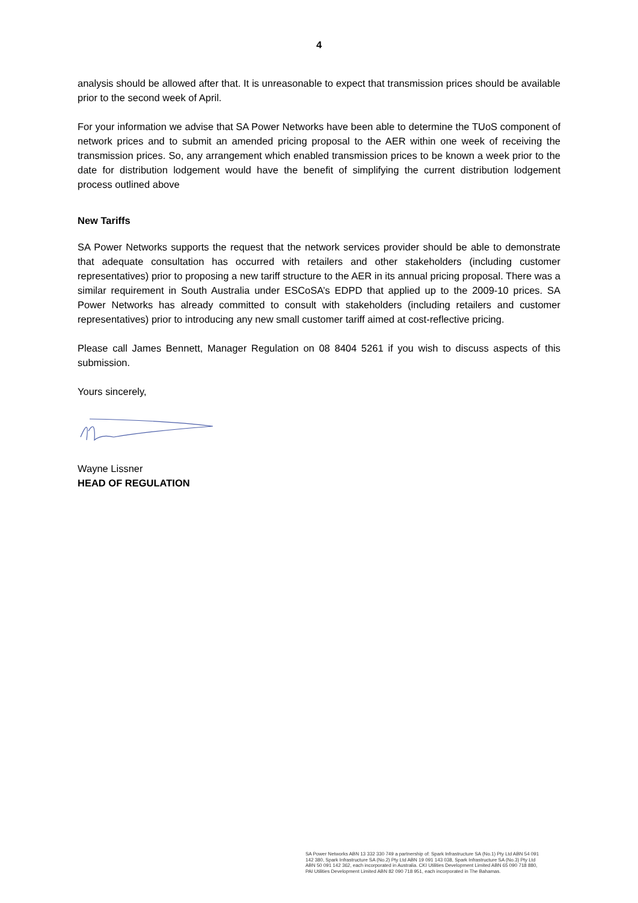4
analysis should be allowed after that. It is unreasonable to expect that transmission prices should be available prior to the second week of April.
For your information we advise that SA Power Networks have been able to determine the TUoS component of network prices and to submit an amended pricing proposal to the AER within one week of receiving the transmission prices. So, any arrangement which enabled transmission prices to be known a week prior to the date for distribution lodgement would have the benefit of simplifying the current distribution lodgement process outlined above
New Tariffs
SA Power Networks supports the request that the network services provider should be able to demonstrate that adequate consultation has occurred with retailers and other stakeholders (including customer representatives) prior to proposing a new tariff structure to the AER in its annual pricing proposal. There was a similar requirement in South Australia under ESCoSA’s EDPD that applied up to the 2009-10 prices. SA Power Networks has already committed to consult with stakeholders (including retailers and customer representatives) prior to introducing any new small customer tariff aimed at cost-reflective pricing.
Please call James Bennett, Manager Regulation on 08 8404 5261 if you wish to discuss aspects of this submission.
Yours sincerely,
Wayne Lissner
HEAD OF REGULATION
SA Power Networks ABN 13 332 330 749 a partnership of: Spark Infrastructure SA (No.1) Pty Ltd ABN 54 091 142 380, Spark Infrastructure SA (No.2) Pty Ltd ABN 19 091 143 038, Spark Infrastructure SA (No.3) Pty Ltd ABN 50 091 142 362, each incorporated in Australia. CKI Utilities Development Limited ABN 65 090 718 880, PAI Utilities Development Limited ABN 82 090 718 951, each incorporated in The Bahamas.